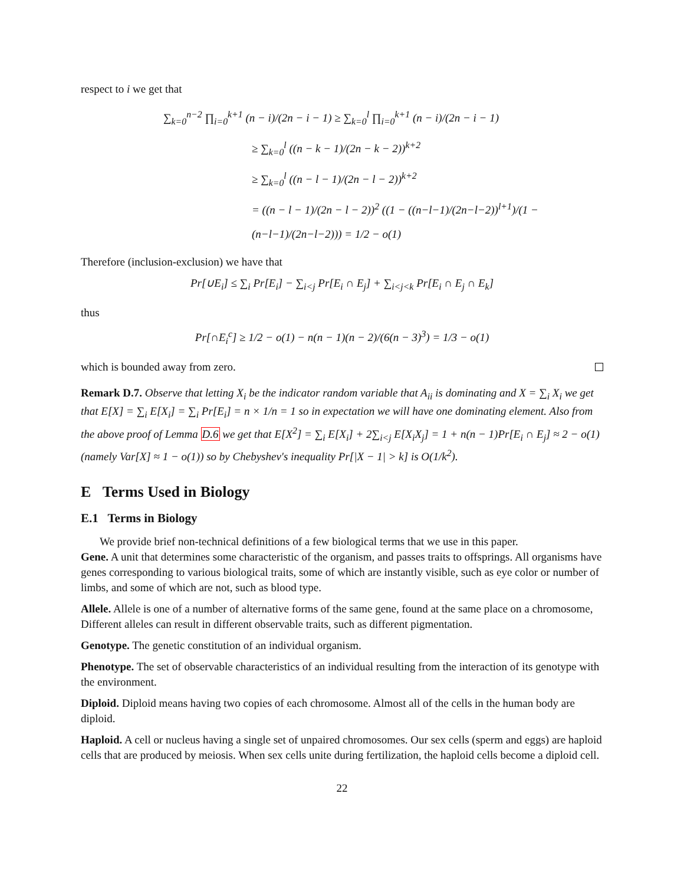respect to i we get that
∑<sub>k=0</sub><sup>n−2</sup> ∏<sub>i=0</sub><sup>k+1</sup> (n − i)/(2n − i − 1) ≥ ∑<sub>k=0</sub><sup>l</sup> ∏<sub>i=0</sub><sup>k+1</sup> (n − i)/(2n − i − 1)
≥ ∑<sub>k=0</sub><sup>l</sup> ((n − k − 1)/(2n − k − 2))<sup>k+2</sup>
≥ ∑<sub>k=0</sub><sup>l</sup> ((n − l − 1)/(2n − l − 2))<sup>k+2</sup>
= ((n − l − 1)/(2n − l − 2))<sup>2</sup> ((1 − ((n−l−1)/(2n−l−2))<sup>l+1</sup>)/(1 − (n−l−1)/(2n−l−2))) = 1/2 − o(1)
Therefore (inclusion-exclusion) we have that
Pr[∪E<sub>i</sub>] ≤ ∑<sub>i</sub> Pr[E<sub>i</sub>] − ∑<sub>i<j</sub> Pr[E<sub>i</sub> ∩ E<sub>j</sub>] + ∑<sub>i<j<k</sub> Pr[E<sub>i</sub> ∩ E<sub>j</sub> ∩ E<sub>k</sub>]
thus
Pr[∩E<sub>i</sub><sup>c</sup>] ≥ 1/2 − o(1) − n(n − 1)(n − 2)/(6(n − 3)<sup>3</sup>) = 1/3 − o(1)
which is bounded away from zero.
Remark D.7. Observe that letting X<sub>i</sub> be the indicator random variable that A<sub>ii</sub> is dominating and X = ∑<sub>i</sub> X<sub>i</sub> we get that E[X] = ∑<sub>i</sub> E[X<sub>i</sub>] = ∑<sub>i</sub> Pr[E<sub>i</sub>] = n × 1/n = 1 so in expectation we will have one dominating element. Also from the above proof of Lemma D.6 we get that E[X<sup>2</sup>] = ∑<sub>i</sub> E[X<sub>i</sub>] + 2∑<sub>i<j</sub> E[X<sub>i</sub>X<sub>j</sub>] = 1 + n(n − 1)Pr[E<sub>i</sub> ∩ E<sub>j</sub>] ≈ 2 − o(1) (namely Var[X] ≈ 1 − o(1)) so by Chebyshev's inequality Pr[|X − 1| > k] is O(1/k<sup>2</sup>).
E Terms Used in Biology
E.1 Terms in Biology
We provide brief non-technical definitions of a few biological terms that we use in this paper.
Gene. A unit that determines some characteristic of the organism, and passes traits to offsprings. All organisms have genes corresponding to various biological traits, some of which are instantly visible, such as eye color or number of limbs, and some of which are not, such as blood type.
Allele. Allele is one of a number of alternative forms of the same gene, found at the same place on a chromosome, Different alleles can result in different observable traits, such as different pigmentation.
Genotype. The genetic constitution of an individual organism.
Phenotype. The set of observable characteristics of an individual resulting from the interaction of its genotype with the environment.
Diploid. Diploid means having two copies of each chromosome. Almost all of the cells in the human body are diploid.
Haploid. A cell or nucleus having a single set of unpaired chromosomes. Our sex cells (sperm and eggs) are haploid cells that are produced by meiosis. When sex cells unite during fertilization, the haploid cells become a diploid cell.
22